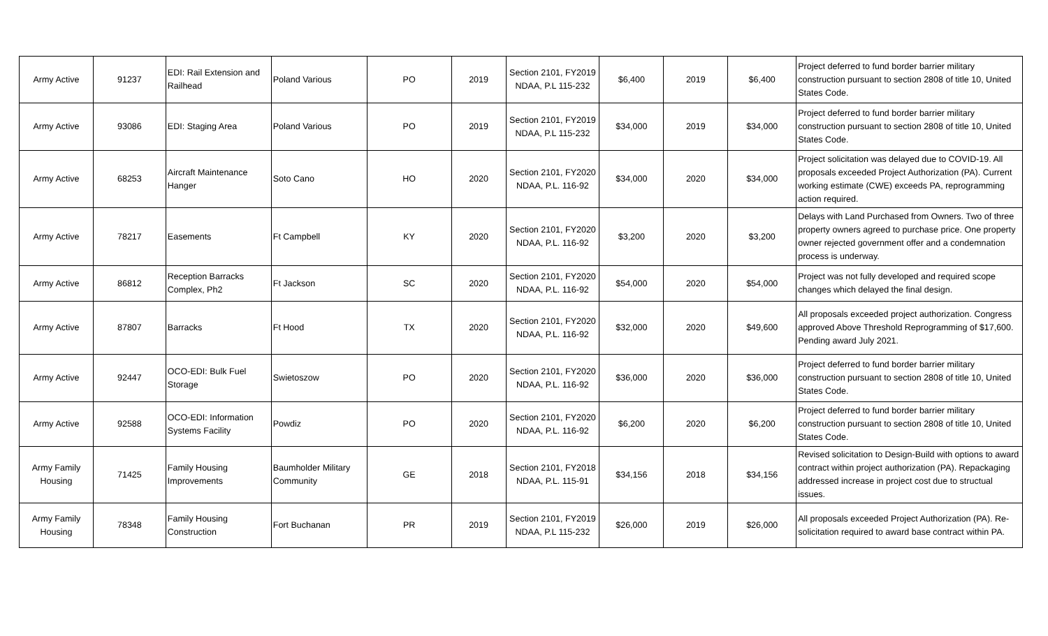| Army Active | 91237 | EDI: Rail Extension and Railhead | Poland Various | PO | 2019 | Section 2101, FY2019 NDAA, P.L 115-232 | $6,400 | 2019 | $6,400 | Project deferred to fund border barrier military construction pursuant to section 2808 of title 10, United States Code. |
| Army Active | 93086 | EDI: Staging Area | Poland Various | PO | 2019 | Section 2101, FY2019 NDAA, P.L 115-232 | $34,000 | 2019 | $34,000 | Project deferred to fund border barrier military construction pursuant to section 2808 of title 10, United States Code. |
| Army Active | 68253 | Aircraft Maintenance Hanger | Soto Cano | HO | 2020 | Section 2101, FY2020 NDAA, P.L. 116-92 | $34,000 | 2020 | $34,000 | Project solicitation was delayed due to COVID-19. All proposals exceeded Project Authorization (PA). Current working estimate (CWE) exceeds PA, reprogramming action required. |
| Army Active | 78217 | Easements | Ft Campbell | KY | 2020 | Section 2101, FY2020 NDAA, P.L. 116-92 | $3,200 | 2020 | $3,200 | Delays with Land Purchased from Owners. Two of three property owners agreed to purchase price. One property owner rejected government offer and a condemnation process is underway. |
| Army Active | 86812 | Reception Barracks Complex, Ph2 | Ft Jackson | SC | 2020 | Section 2101, FY2020 NDAA, P.L. 116-92 | $54,000 | 2020 | $54,000 | Project was not fully developed and required scope changes which delayed the final design. |
| Army Active | 87807 | Barracks | Ft Hood | TX | 2020 | Section 2101, FY2020 NDAA, P.L. 116-92 | $32,000 | 2020 | $49,600 | All proposals exceeded project authorization. Congress approved Above Threshold Reprogramming of $17,600. Pending award July 2021. |
| Army Active | 92447 | OCO-EDI: Bulk Fuel Storage | Swietoszow | PO | 2020 | Section 2101, FY2020 NDAA, P.L. 116-92 | $36,000 | 2020 | $36,000 | Project deferred to fund border barrier military construction pursuant to section 2808 of title 10, United States Code. |
| Army Active | 92588 | OCO-EDI: Information Systems Facility | Powdiz | PO | 2020 | Section 2101, FY2020 NDAA, P.L. 116-92 | $6,200 | 2020 | $6,200 | Project deferred to fund border barrier military construction pursuant to section 2808 of title 10, United States Code. |
| Army Family Housing | 71425 | Family Housing Improvements | Baumholder Military Community | GE | 2018 | Section 2101, FY2018 NDAA, P.L. 115-91 | $34,156 | 2018 | $34,156 | Revised solicitation to Design-Build with options to award contract within project authorization (PA). Repackaging addressed increase in project cost due to structual issues. |
| Army Family Housing | 78348 | Family Housing Construction | Fort Buchanan | PR | 2019 | Section 2101, FY2019 NDAA, P.L 115-232 | $26,000 | 2019 | $26,000 | All proposals exceeded Project Authorization (PA). Re-solicitation required to award base contract within PA. |